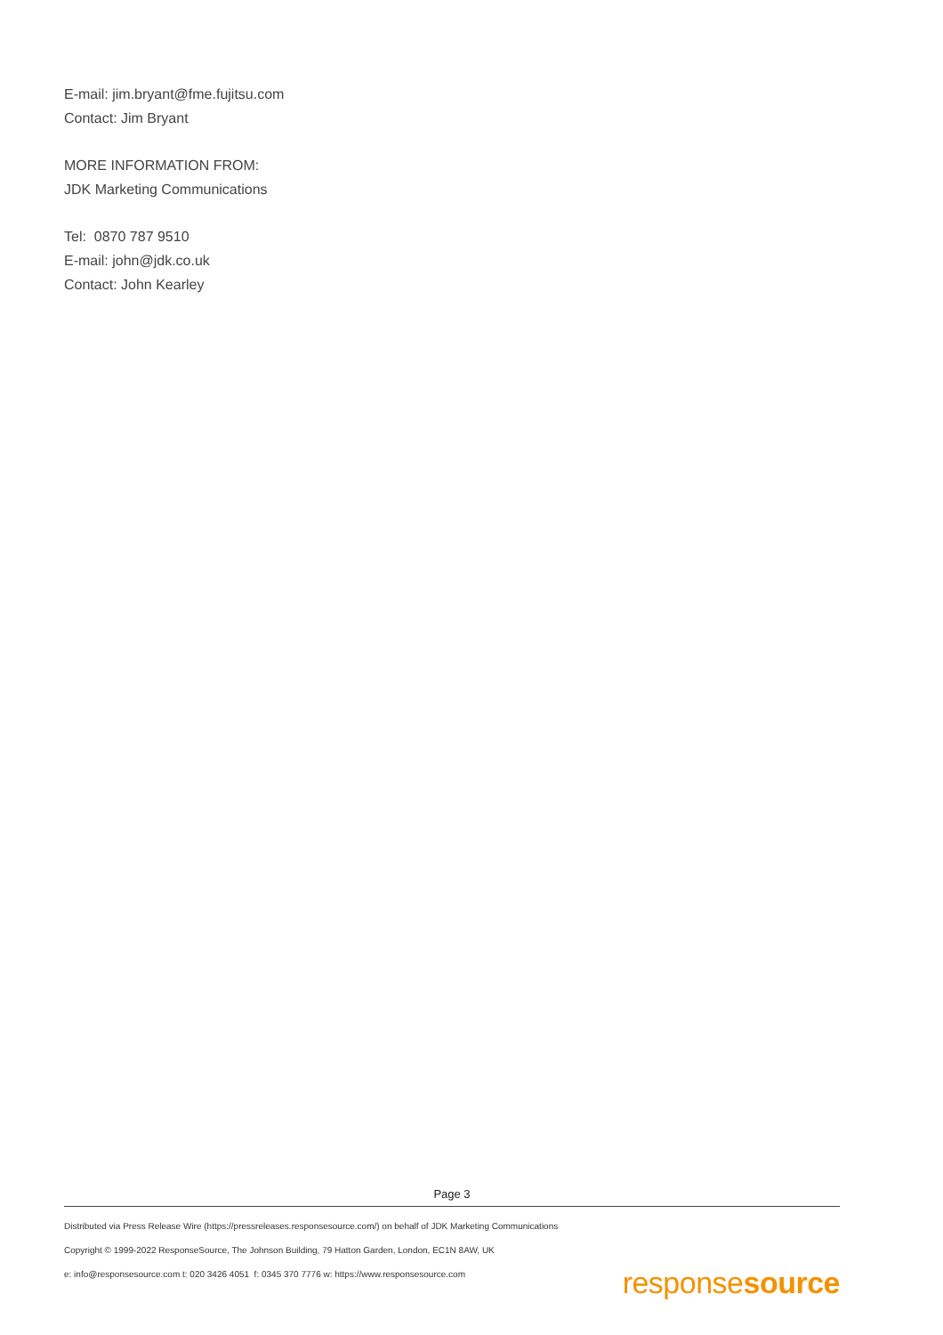E-mail: jim.bryant@fme.fujitsu.com
Contact: Jim Bryant
MORE INFORMATION FROM:
JDK Marketing Communications
Tel: 0870 787 9510
E-mail: john@jdk.co.uk
Contact: John Kearley
Page 3
Distributed via Press Release Wire (https://pressreleases.responsesource.com/) on behalf of JDK Marketing Communications
Copyright © 1999-2022 ResponseSource, The Johnson Building, 79 Hatton Garden, London, EC1N 8AW, UK
e: info@responsesource.com t: 020 3426 4051 f: 0345 370 7776 w: https://www.responsesource.com
responsesource